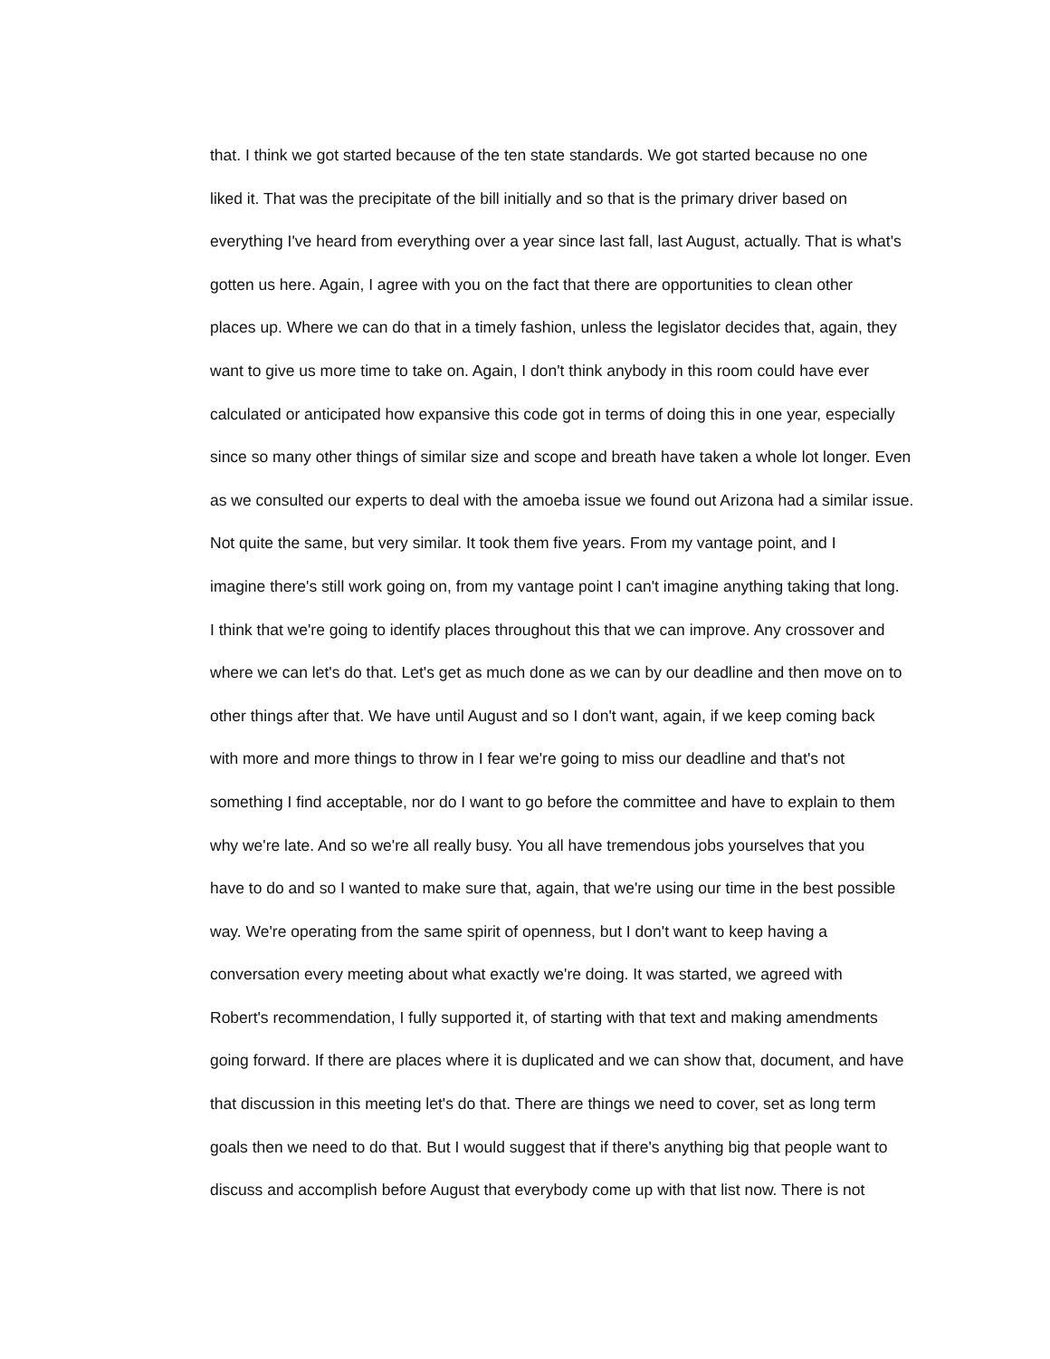that. I think we got started because of the ten state standards. We got started because no one liked it. That was the precipitate of the bill initially and so that is the primary driver based on everything I've heard from everything over a year since last fall, last August, actually. That is what's gotten us here. Again, I agree with you on the fact that there are opportunities to clean other places up. Where we can do that in a timely fashion, unless the legislator decides that, again, they want to give us more time to take on. Again, I don't think anybody in this room could have ever calculated or anticipated how expansive this code got in terms of doing this in one year, especially since so many other things of similar size and scope and breath have taken a whole lot longer. Even as we consulted our experts to deal with the amoeba issue we found out Arizona had a similar issue. Not quite the same, but very similar. It took them five years. From my vantage point, and I imagine there's still work going on, from my vantage point I can't imagine anything taking that long. I think that we're going to identify places throughout this that we can improve. Any crossover and where we can let's do that. Let's get as much done as we can by our deadline and then move on to other things after that. We have until August and so I don't want, again, if we keep coming back with more and more things to throw in I fear we're going to miss our deadline and that's not something I find acceptable, nor do I want to go before the committee and have to explain to them why we're late. And so we're all really busy. You all have tremendous jobs yourselves that you have to do and so I wanted to make sure that, again, that we're using our time in the best possible way. We're operating from the same spirit of openness, but I don't want to keep having a conversation every meeting about what exactly we're doing. It was started, we agreed with Robert's recommendation, I fully supported it, of starting with that text and making amendments going forward. If there are places where it is duplicated and we can show that, document, and have that discussion in this meeting let's do that. There are things we need to cover, set as long term goals then we need to do that. But I would suggest that if there's anything big that people want to discuss and accomplish before August that everybody come up with that list now. There is not